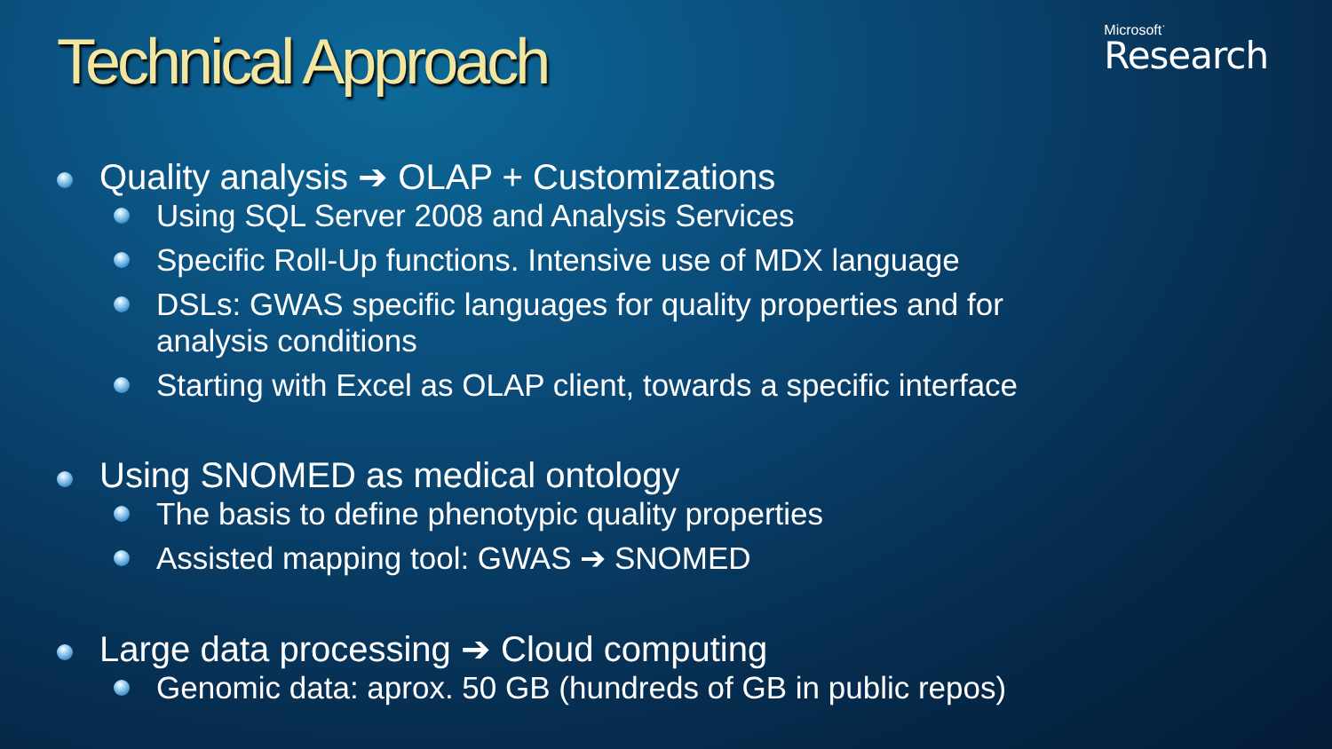Technical Approach
Microsoft<sup>·</sup>
Research
Quality analysis ➔ OLAP + Customizations
Using SQL Server 2008 and Analysis Services
Specific Roll-Up functions. Intensive use of MDX language
DSLs: GWAS specific languages for quality properties and for analysis conditions
Starting with Excel as OLAP client, towards a specific interface
Using SNOMED as medical ontology
The basis to define phenotypic quality properties
Assisted mapping tool: GWAS ➔ SNOMED
Large data processing ➔ Cloud computing
Genomic data: aprox. 50 GB (hundreds of GB in public repos)